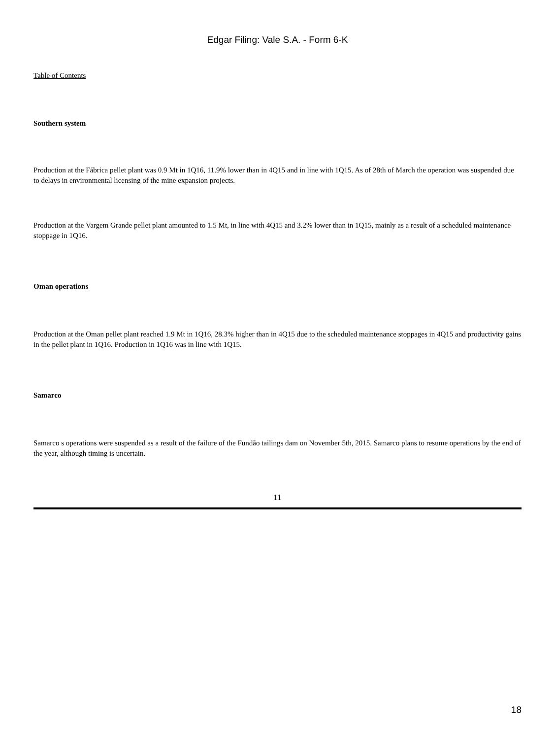Edgar Filing: Vale S.A. - Form 6-K
Table of Contents
Southern system
Production at the Fábrica pellet plant was 0.9 Mt in 1Q16, 11.9% lower than in 4Q15 and in line with 1Q15. As of 28th of March the operation was suspended due to delays in environmental licensing of the mine expansion projects.
Production at the Vargem Grande pellet plant amounted to 1.5 Mt, in line with 4Q15 and 3.2% lower than in 1Q15, mainly as a result of a scheduled maintenance stoppage in 1Q16.
Oman operations
Production at the Oman pellet plant reached 1.9 Mt in 1Q16, 28.3% higher than in 4Q15 due to the scheduled maintenance stoppages in 4Q15 and productivity gains in the pellet plant in 1Q16. Production in 1Q16 was in line with 1Q15.
Samarco
Samarco s operations were suspended as a result of the failure of the Fundão tailings dam on November 5th, 2015. Samarco plans to resume operations by the end of the year, although timing is uncertain.
11
18